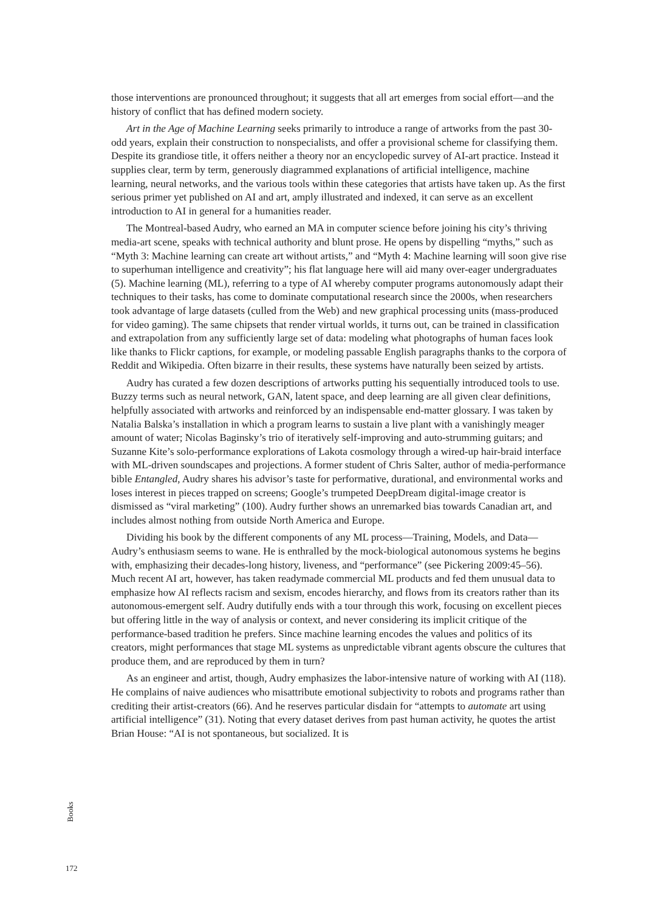those interventions are pronounced throughout; it suggests that all art emerges from social effort—and the history of conflict that has defined modern society.
Art in the Age of Machine Learning seeks primarily to introduce a range of artworks from the past 30-odd years, explain their construction to nonspecialists, and offer a provisional scheme for classifying them. Despite its grandiose title, it offers neither a theory nor an encyclopedic survey of AI-art practice. Instead it supplies clear, term by term, generously diagrammed explanations of artificial intelligence, machine learning, neural networks, and the various tools within these categories that artists have taken up. As the first serious primer yet published on AI and art, amply illustrated and indexed, it can serve as an excellent introduction to AI in general for a humanities reader.
The Montreal-based Audry, who earned an MA in computer science before joining his city’s thriving media-art scene, speaks with technical authority and blunt prose. He opens by dispelling “myths,” such as “Myth 3: Machine learning can create art without artists,” and “Myth 4: Machine learning will soon give rise to superhuman intelligence and creativity”; his flat language here will aid many over-eager undergraduates (5). Machine learning (ML), referring to a type of AI whereby computer programs autonomously adapt their techniques to their tasks, has come to dominate computational research since the 2000s, when researchers took advantage of large datasets (culled from the Web) and new graphical processing units (mass-produced for video gaming). The same chipsets that render virtual worlds, it turns out, can be trained in classification and extrapolation from any sufficiently large set of data: modeling what photographs of human faces look like thanks to Flickr captions, for example, or modeling passable English paragraphs thanks to the corpora of Reddit and Wikipedia. Often bizarre in their results, these systems have naturally been seized by artists.
Audry has curated a few dozen descriptions of artworks putting his sequentially introduced tools to use. Buzzy terms such as neural network, GAN, latent space, and deep learning are all given clear definitions, helpfully associated with artworks and reinforced by an indispensable end-matter glossary. I was taken by Natalia Balska’s installation in which a program learns to sustain a live plant with a vanishingly meager amount of water; Nicolas Baginsky’s trio of iteratively self-improving and auto-strumming guitars; and Suzanne Kite’s solo-performance explorations of Lakota cosmology through a wired-up hair-braid interface with ML-driven soundscapes and projections. A former student of Chris Salter, author of media-performance bible Entangled, Audry shares his advisor’s taste for performative, durational, and environmental works and loses interest in pieces trapped on screens; Google’s trumpeted DeepDream digital-image creator is dismissed as “viral marketing” (100). Audry further shows an unremarked bias towards Canadian art, and includes almost nothing from outside North America and Europe.
Dividing his book by the different components of any ML process—Training, Models, and Data—Audry’s enthusiasm seems to wane. He is enthralled by the mock-biological autonomous systems he begins with, emphasizing their decades-long history, liveness, and “performance” (see Pickering 2009:45–56). Much recent AI art, however, has taken readymade commercial ML products and fed them unusual data to emphasize how AI reflects racism and sexism, encodes hierarchy, and flows from its creators rather than its autonomous-emergent self. Audry dutifully ends with a tour through this work, focusing on excellent pieces but offering little in the way of analysis or context, and never considering its implicit critique of the performance-based tradition he prefers. Since machine learning encodes the values and politics of its creators, might performances that stage ML systems as unpredictable vibrant agents obscure the cultures that produce them, and are reproduced by them in turn?
As an engineer and artist, though, Audry emphasizes the labor-intensive nature of working with AI (118). He complains of naive audiences who misattribute emotional subjectivity to robots and programs rather than crediting their artist-creators (66). And he reserves particular disdain for “attempts to automate art using artificial intelligence” (31). Noting that every dataset derives from past human activity, he quotes the artist Brian House: “AI is not spontaneous, but socialized. It is
Books
172